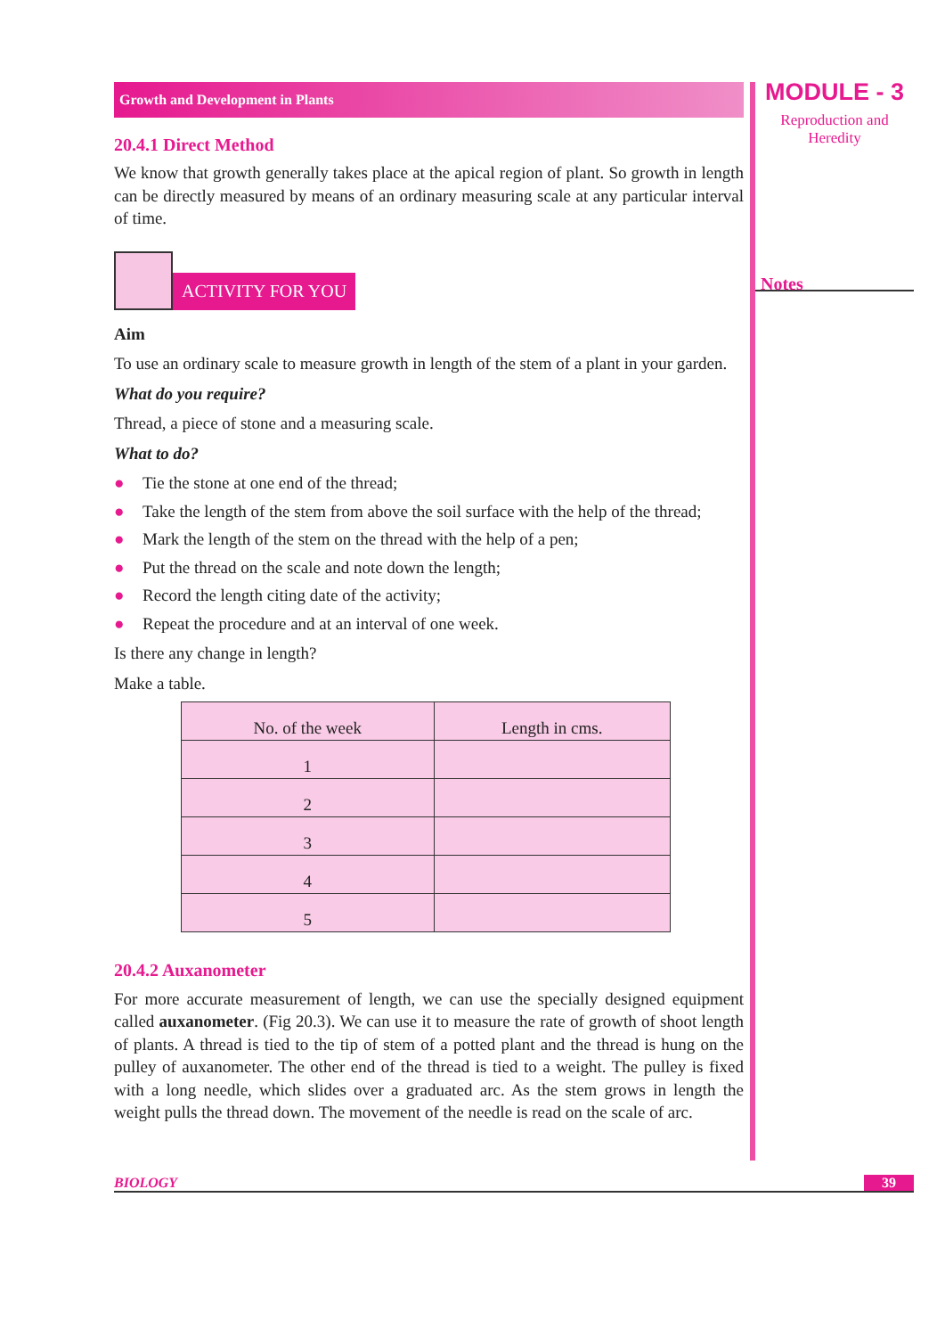Growth and Development in Plants
20.4.1 Direct Method
We know that growth generally takes place at the apical region of plant. So growth in length can be directly measured by means of an ordinary measuring scale at any particular interval of time.
ACTIVITY FOR YOU
Aim
To use an ordinary scale to measure growth in length of the stem of a plant in your garden.
What do you require?
Thread, a piece of stone and a measuring scale.
What to do?
● Tie the stone at one end of the thread;
● Take the length of the stem from above the soil surface with the help of the thread;
● Mark the length of the stem on the thread with the help of a pen;
● Put the thread on the scale and note down the length;
● Record the length citing date of the activity;
● Repeat the procedure and at an interval of one week.
Is there any change in length?
Make a table.
| No. of the week | Length in cms. |
| --- | --- |
| 1 | |
| 2 | |
| 3 | |
| 4 | |
| 5 | |
20.4.2 Auxanometer
For more accurate measurement of length, we can use the specially designed equipment called auxanometer. (Fig 20.3). We can use it to measure the rate of growth of shoot length of plants. A thread is tied to the tip of stem of a potted plant and the thread is hung on the pulley of auxanometer. The other end of the thread is tied to a weight. The pulley is fixed with a long needle, which slides over a graduated arc. As the stem grows in length the weight pulls the thread down. The movement of the needle is read on the scale of arc.
MODULE - 3
Reproduction and
Heredity
Notes
BIOLOGY 39